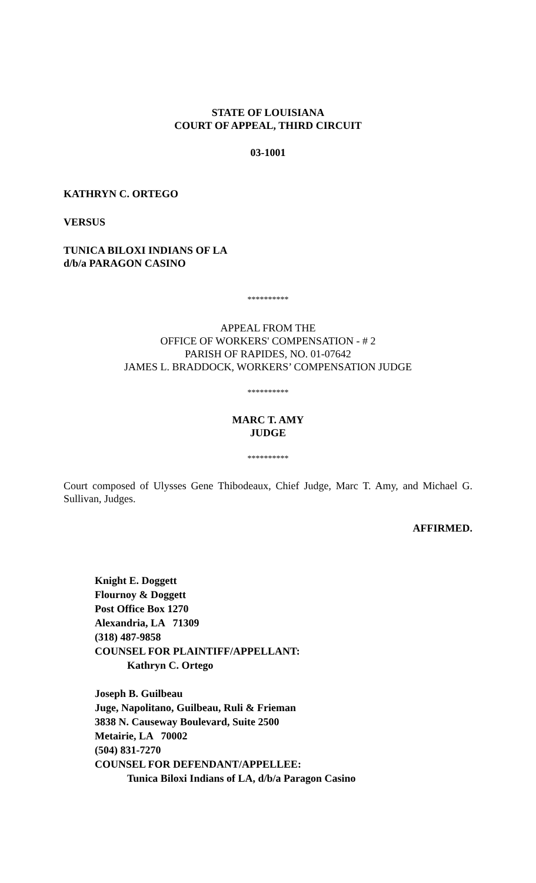STATE OF LOUISIANA
COURT OF APPEAL, THIRD CIRCUIT
03-1001
KATHRYN C. ORTEGO
VERSUS
TUNICA BILOXI INDIANS OF LA
d/b/a PARAGON CASINO
**********
APPEAL FROM THE
OFFICE OF WORKERS' COMPENSATION - # 2
PARISH OF RAPIDES, NO. 01-07642
JAMES L. BRADDOCK, WORKERS’ COMPENSATION JUDGE
**********
MARC T. AMY
JUDGE
**********
Court composed of Ulysses Gene Thibodeaux, Chief Judge, Marc T. Amy, and Michael G. Sullivan, Judges.
AFFIRMED.
Knight E. Doggett
Flournoy & Doggett
Post Office Box 1270
Alexandria, LA 71309
(318) 487-9858
COUNSEL FOR PLAINTIFF/APPELLANT:
Kathryn C. Ortego
Joseph B. Guilbeau
Juge, Napolitano, Guilbeau, Ruli & Frieman
3838 N. Causeway Boulevard, Suite 2500
Metairie, LA 70002
(504) 831-7270
COUNSEL FOR DEFENDANT/APPELLEE:
Tunica Biloxi Indians of LA, d/b/a Paragon Casino